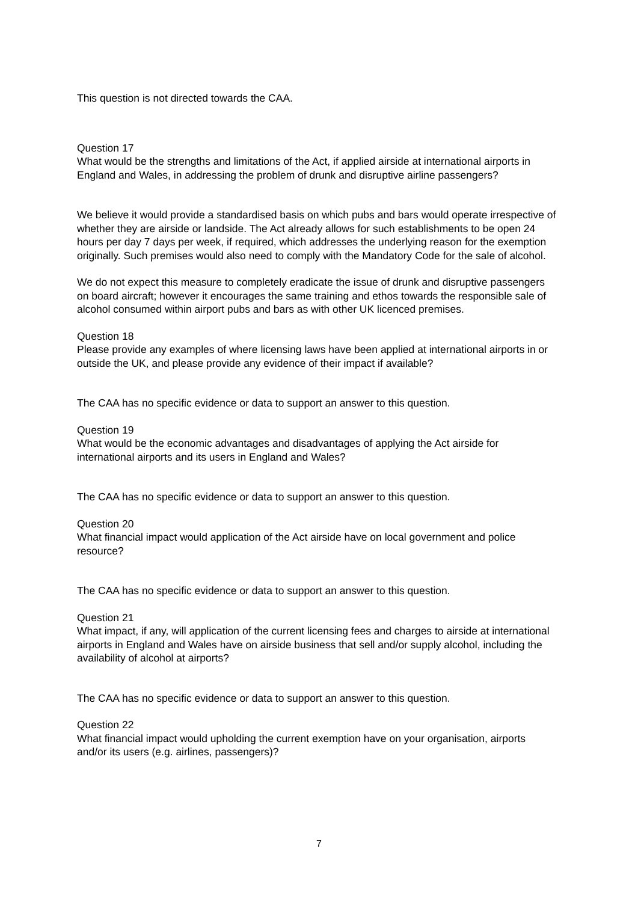This question is not directed towards the CAA.
Question 17
What would be the strengths and limitations of the Act, if applied airside at international airports in England and Wales, in addressing the problem of drunk and disruptive airline passengers?
We believe it would provide a standardised basis on which pubs and bars would operate irrespective of whether they are airside or landside. The Act already allows for such establishments to be open 24 hours per day 7 days per week, if required, which addresses the underlying reason for the exemption originally. Such premises would also need to comply with the Mandatory Code for the sale of alcohol.
We do not expect this measure to completely eradicate the issue of drunk and disruptive passengers on board aircraft; however it encourages the same training and ethos towards the responsible sale of alcohol consumed within airport pubs and bars as with other UK licenced premises.
Question 18
Please provide any examples of where licensing laws have been applied at international airports in or outside the UK, and please provide any evidence of their impact if available?
The CAA has no specific evidence or data to support an answer to this question.
Question 19
What would be the economic advantages and disadvantages of applying the Act airside for international airports and its users in England and Wales?
The CAA has no specific evidence or data to support an answer to this question.
Question 20
What financial impact would application of the Act airside have on local government and police resource?
The CAA has no specific evidence or data to support an answer to this question.
Question 21
What impact, if any, will application of the current licensing fees and charges to airside at international airports in England and Wales have on airside business that sell and/or supply alcohol, including the availability of alcohol at airports?
The CAA has no specific evidence or data to support an answer to this question.
Question 22
What financial impact would upholding the current exemption have on your organisation, airports and/or its users (e.g. airlines, passengers)?
7